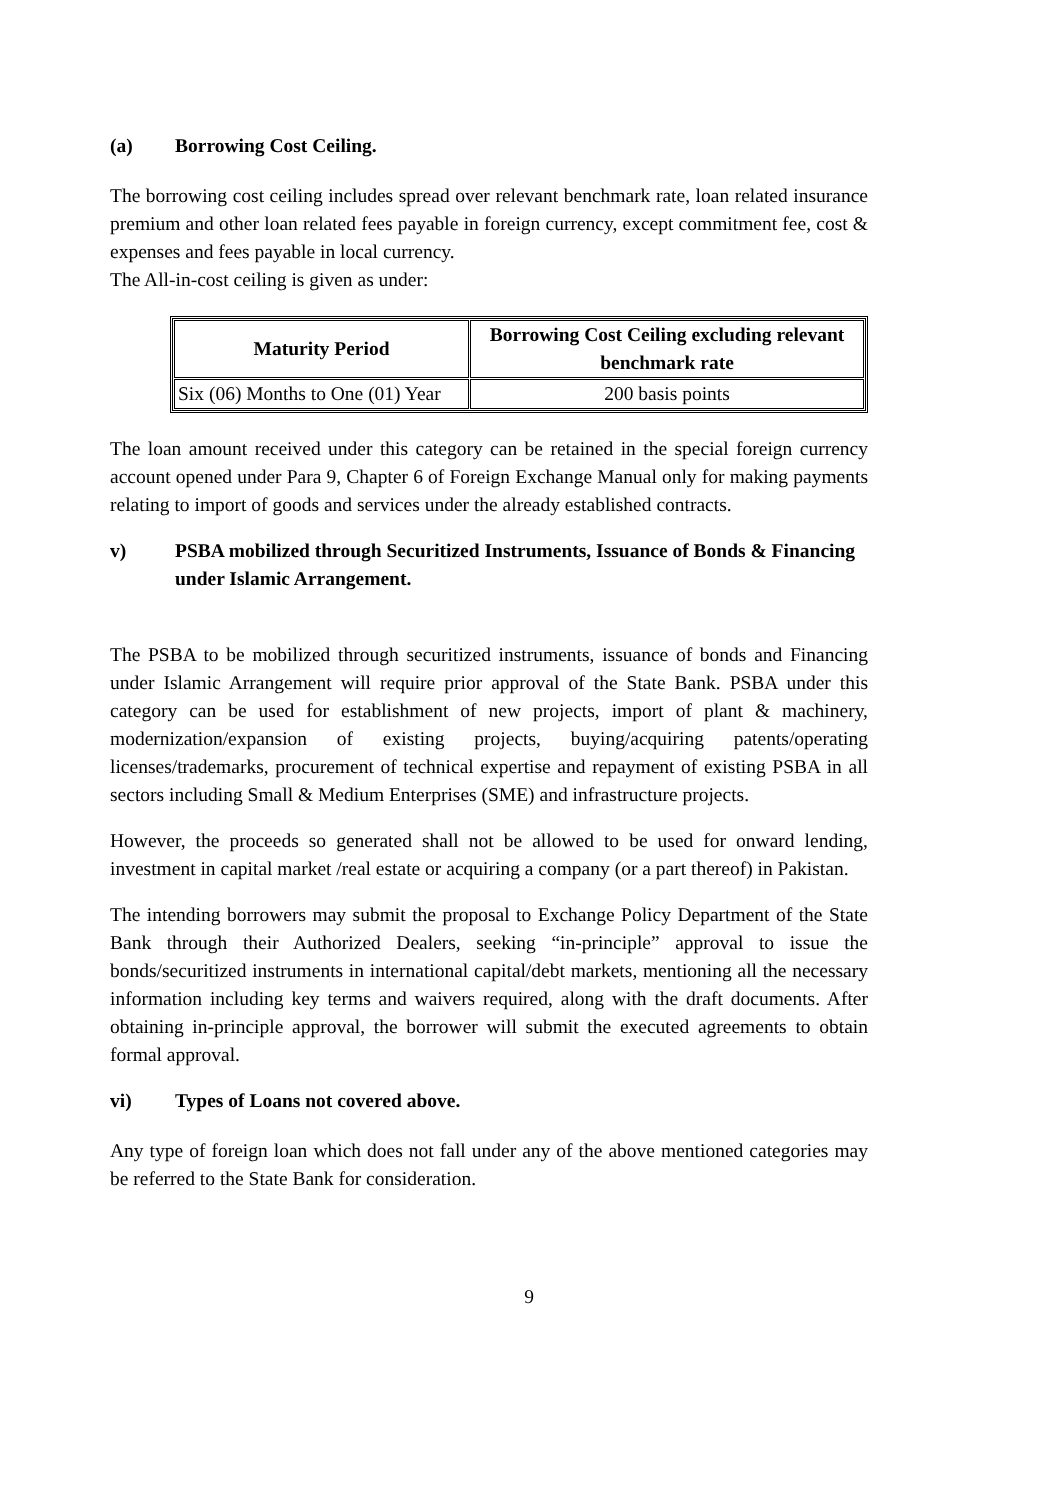(a) Borrowing Cost Ceiling.
The borrowing cost ceiling includes spread over relevant benchmark rate, loan related insurance premium and other loan related fees payable in foreign currency, except commitment fee, cost & expenses and fees payable in local currency.
The All-in-cost ceiling is given as under:
| Maturity Period | Borrowing Cost Ceiling excluding relevant benchmark rate |
| --- | --- |
| Six (06) Months to One (01) Year | 200 basis points |
The loan amount received under this category can be retained in the special foreign currency account opened under Para 9, Chapter 6 of Foreign Exchange Manual only for making payments relating to import of goods and services under the already established contracts.
v) PSBA mobilized through Securitized Instruments, Issuance of Bonds & Financing under Islamic Arrangement.
The PSBA to be mobilized through securitized instruments, issuance of bonds and Financing under Islamic Arrangement will require prior approval of the State Bank. PSBA under this category can be used for establishment of new projects, import of plant & machinery, modernization/expansion of existing projects, buying/acquiring patents/operating licenses/trademarks, procurement of technical expertise and repayment of existing PSBA in all sectors including Small & Medium Enterprises (SME) and infrastructure projects.
However, the proceeds so generated shall not be allowed to be used for onward lending, investment in capital market /real estate or acquiring a company (or a part thereof) in Pakistan.
The intending borrowers may submit the proposal to Exchange Policy Department of the State Bank through their Authorized Dealers, seeking “in-principle” approval to issue the bonds/securitized instruments in international capital/debt markets, mentioning all the necessary information including key terms and waivers required, along with the draft documents. After obtaining in-principle approval, the borrower will submit the executed agreements to obtain formal approval.
vi) Types of Loans not covered above.
Any type of foreign loan which does not fall under any of the above mentioned categories may be referred to the State Bank for consideration.
9